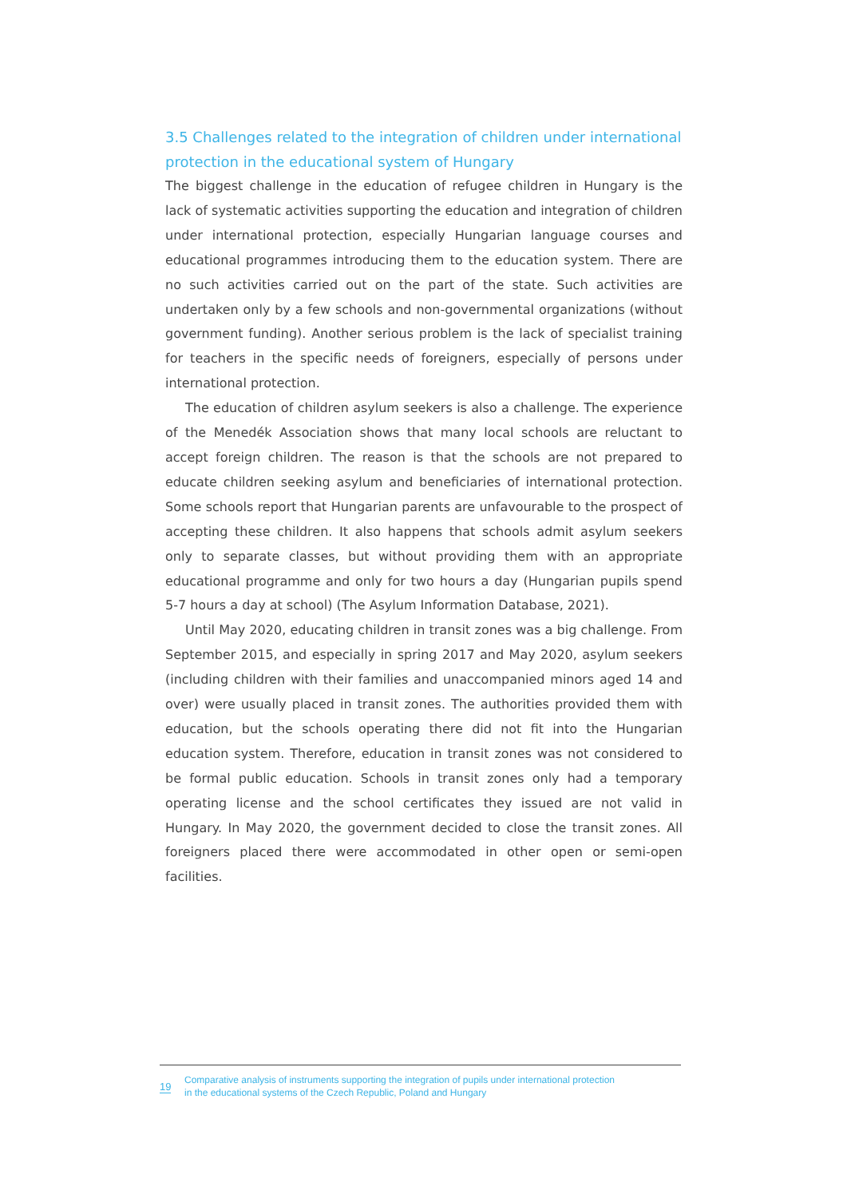3.5 Challenges related to the integration of children under international protection in the educational system of Hungary
The biggest challenge in the education of refugee children in Hungary is the lack of systematic activities supporting the education and integration of children under international protection, especially Hungarian language courses and educational programmes introducing them to the education system. There are no such activities carried out on the part of the state. Such activities are undertaken only by a few schools and non-governmental organizations (without government funding). Another serious problem is the lack of specialist training for teachers in the specific needs of foreigners, especially of persons under international protection.
The education of children asylum seekers is also a challenge. The experience of the Menedék Association shows that many local schools are reluctant to accept foreign children. The reason is that the schools are not prepared to educate children seeking asylum and beneficiaries of international protection. Some schools report that Hungarian parents are unfavourable to the prospect of accepting these children. It also happens that schools admit asylum seekers only to separate classes, but without providing them with an appropriate educational programme and only for two hours a day (Hungarian pupils spend 5-7 hours a day at school) (The Asylum Information Database, 2021).
Until May 2020, educating children in transit zones was a big challenge. From September 2015, and especially in spring 2017 and May 2020, asylum seekers (including children with their families and unaccompanied minors aged 14 and over) were usually placed in transit zones. The authorities provided them with education, but the schools operating there did not fit into the Hungarian education system. Therefore, education in transit zones was not considered to be formal public education. Schools in transit zones only had a temporary operating license and the school certificates they issued are not valid in Hungary. In May 2020, the government decided to close the transit zones. All foreigners placed there were accommodated in other open or semi-open facilities.
19
Comparative analysis of instruments supporting the integration of pupils under international protection
in the educational systems of the Czech Republic, Poland and Hungary